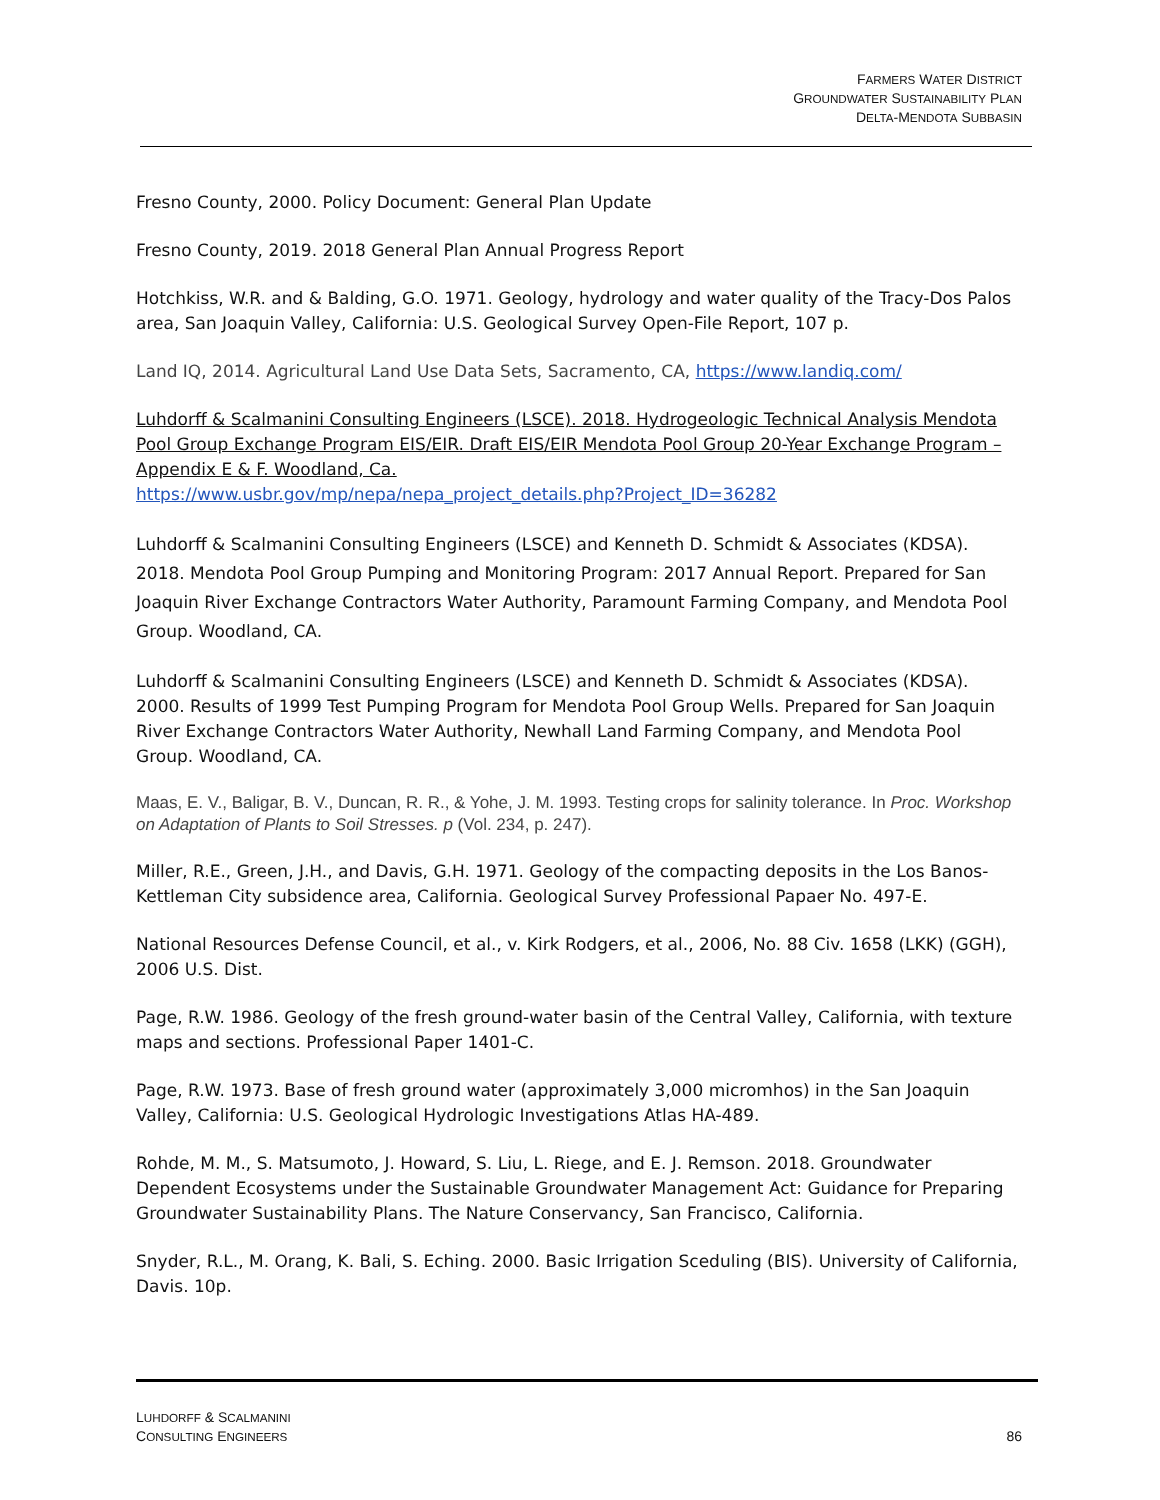FARMERS WATER DISTRICT
GROUNDWATER SUSTAINABILITY PLAN
DELTA-MENDOTA SUBBASIN
Fresno County, 2000. Policy Document: General Plan Update
Fresno County, 2019. 2018 General Plan Annual Progress Report
Hotchkiss, W.R. and & Balding, G.O. 1971. Geology, hydrology and water quality of the Tracy-Dos Palos area, San Joaquin Valley, California: U.S. Geological Survey Open-File Report, 107 p.
Land IQ, 2014. Agricultural Land Use Data Sets, Sacramento, CA, https://www.landiq.com/
Luhdorff & Scalmanini Consulting Engineers (LSCE). 2018. Hydrogeologic Technical Analysis Mendota Pool Group Exchange Program EIS/EIR. Draft EIS/EIR Mendota Pool Group 20-Year Exchange Program – Appendix E & F. Woodland, Ca.
https://www.usbr.gov/mp/nepa/nepa_project_details.php?Project_ID=36282
Luhdorff & Scalmanini Consulting Engineers (LSCE) and Kenneth D. Schmidt & Associates (KDSA). 2018. Mendota Pool Group Pumping and Monitoring Program: 2017 Annual Report. Prepared for San Joaquin River Exchange Contractors Water Authority, Paramount Farming Company, and Mendota Pool Group. Woodland, CA.
Luhdorff & Scalmanini Consulting Engineers (LSCE) and Kenneth D. Schmidt & Associates (KDSA). 2000. Results of 1999 Test Pumping Program for Mendota Pool Group Wells. Prepared for San Joaquin River Exchange Contractors Water Authority, Newhall Land Farming Company, and Mendota Pool Group. Woodland, CA.
Maas, E. V., Baligar, B. V., Duncan, R. R., & Yohe, J. M. 1993. Testing crops for salinity tolerance. In Proc. Workshop on Adaptation of Plants to Soil Stresses. p (Vol. 234, p. 247).
Miller, R.E., Green, J.H., and Davis, G.H. 1971. Geology of the compacting deposits in the Los Banos-Kettleman City subsidence area, California. Geological Survey Professional Papaer No. 497-E.
National Resources Defense Council, et al., v. Kirk Rodgers, et al., 2006, No. 88 Civ. 1658 (LKK) (GGH), 2006 U.S. Dist.
Page, R.W. 1986. Geology of the fresh ground-water basin of the Central Valley, California, with texture maps and sections. Professional Paper 1401-C.
Page, R.W. 1973. Base of fresh ground water (approximately 3,000 micromhos) in the San Joaquin Valley, California: U.S. Geological Hydrologic Investigations Atlas HA-489.
Rohde, M. M., S. Matsumoto, J. Howard, S. Liu, L. Riege, and E. J. Remson. 2018. Groundwater Dependent Ecosystems under the Sustainable Groundwater Management Act: Guidance for Preparing Groundwater Sustainability Plans. The Nature Conservancy, San Francisco, California.
Snyder, R.L., M. Orang, K. Bali, S. Eching. 2000. Basic Irrigation Sceduling (BIS). University of California, Davis. 10p.
LUHDORFF & SCALMANINI
CONSULTING ENGINEERS
86